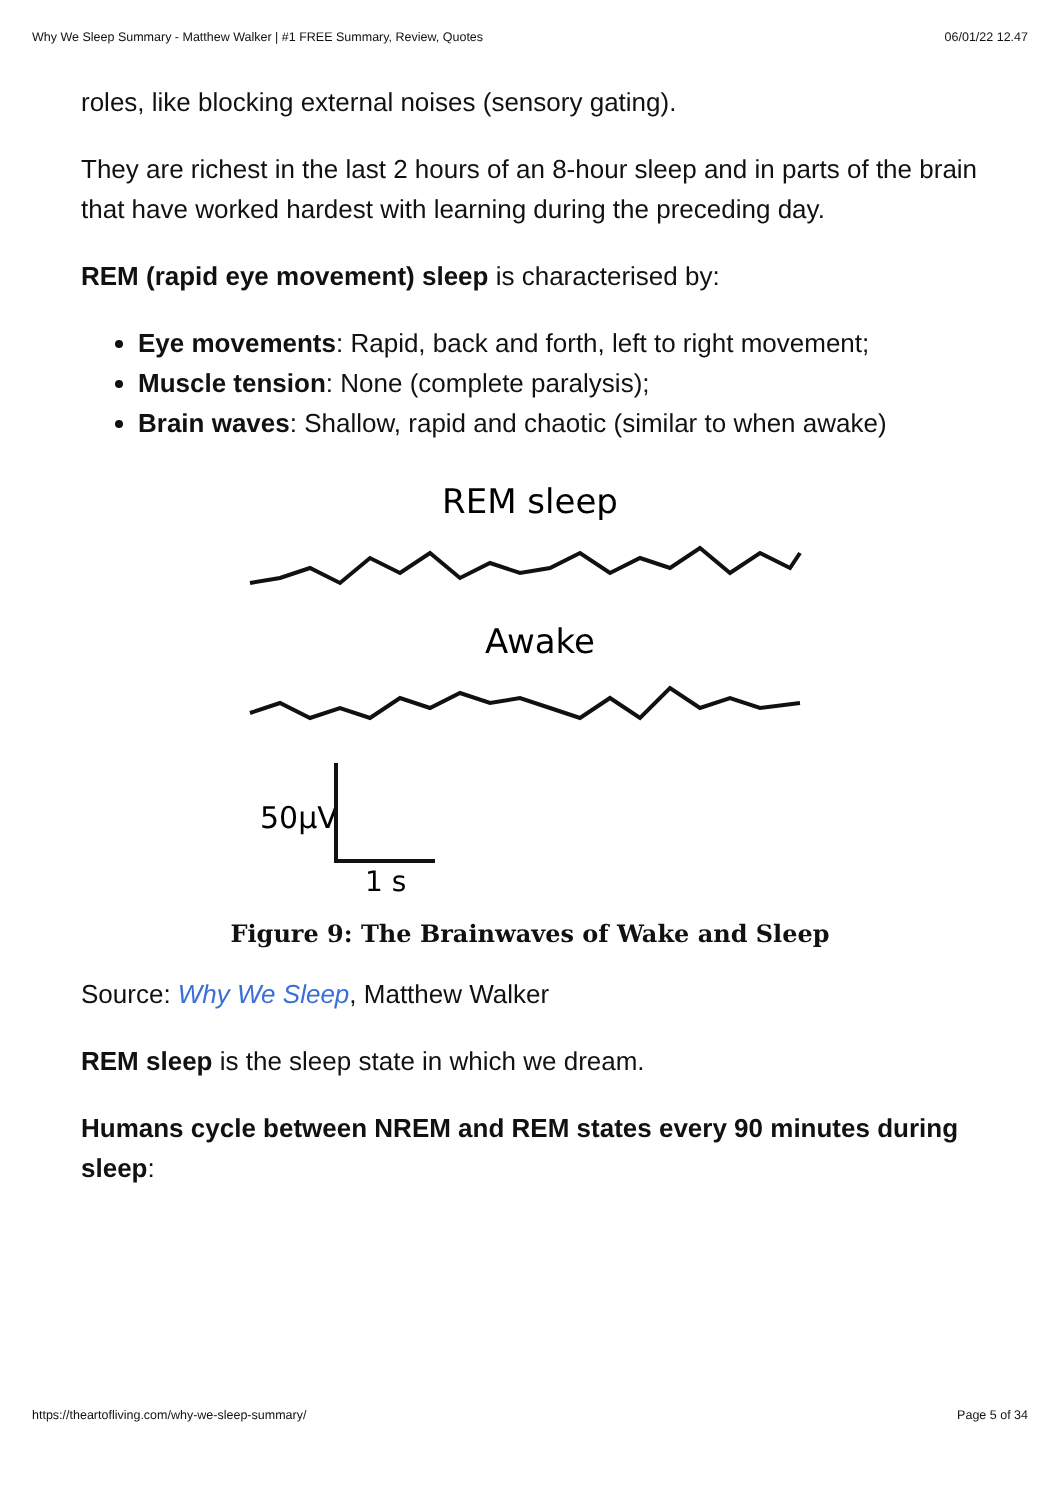Why We Sleep Summary - Matthew Walker | #1 FREE Summary, Review, Quotes 06/01/22 12.47
roles, like blocking external noises (sensory gating).
They are richest in the last 2 hours of an 8-hour sleep and in parts of the brain that have worked hardest with learning during the preceding day.
REM (rapid eye movement) sleep is characterised by:
Eye movements: Rapid, back and forth, left to right movement;
Muscle tension: None (complete paralysis);
Brain waves: Shallow, rapid and chaotic (similar to when awake)
REM sleep
Awake
50μV
1 s
Figure 9: The Brainwaves of Wake and Sleep
Source: Why We Sleep, Matthew Walker
REM sleep is the sleep state in which we dream.
Humans cycle between NREM and REM states every 90 minutes during sleep:
https://theartofliving.com/why-we-sleep-summary/ Page 5 of 34